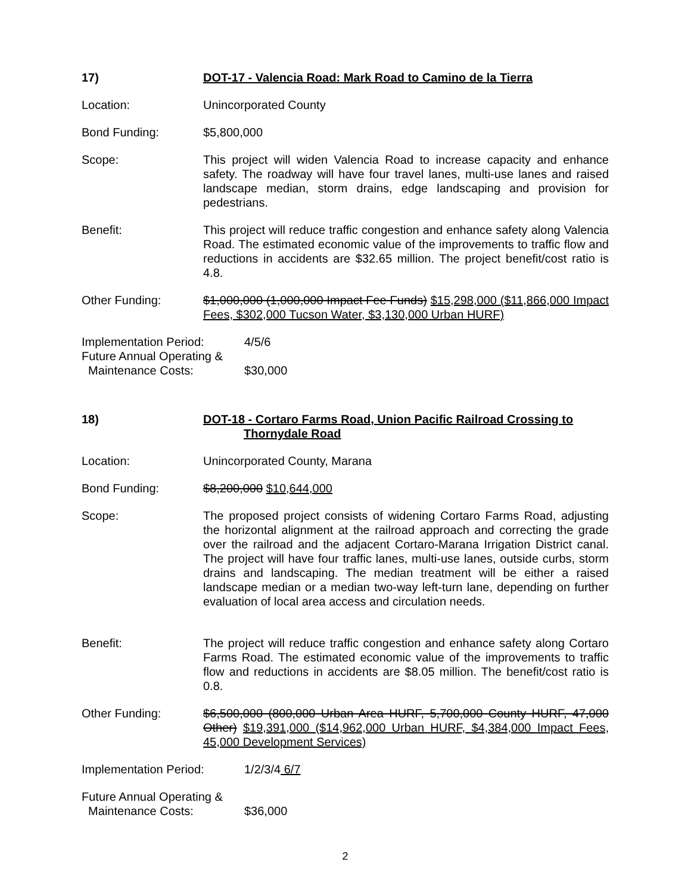17) DOT-17 - Valencia Road: Mark Road to Camino de la Tierra
Location: Unincorporated County
Bond Funding: $5,800,000
Scope: This project will widen Valencia Road to increase capacity and enhance safety. The roadway will have four travel lanes, multi-use lanes and raised landscape median, storm drains, edge landscaping and provision for pedestrians.
Benefit: This project will reduce traffic congestion and enhance safety along Valencia Road. The estimated economic value of the improvements to traffic flow and reductions in accidents are $32.65 million. The project benefit/cost ratio is 4.8.
Other Funding: $1,000,000 (1,000,000 Impact Fee Funds) $15,298,000 ($11,866,000 Impact Fees, $302,000 Tucson Water, $3,130,000 Urban HURF)
Implementation Period: 4/5/6
Future Annual Operating &
Maintenance Costs: $30,000
18) DOT-18 - Cortaro Farms Road, Union Pacific Railroad Crossing to
Thornydale Road
Location: Unincorporated County, Marana
Bond Funding: $8,200,000 $10,644,000
Scope: The proposed project consists of widening Cortaro Farms Road, adjusting the horizontal alignment at the railroad approach and correcting the grade over the railroad and the adjacent Cortaro-Marana Irrigation District canal. The project will have four traffic lanes, multi-use lanes, outside curbs, storm drains and landscaping. The median treatment will be either a raised landscape median or a median two-way left-turn lane, depending on further evaluation of local area access and circulation needs.
Benefit: The project will reduce traffic congestion and enhance safety along Cortaro Farms Road. The estimated economic value of the improvements to traffic flow and reductions in accidents are $8.05 million. The benefit/cost ratio is 0.8.
Other Funding: $6,500,000 (800,000 Urban Area HURF, 5,700,000 County HURF, 47,000 Other) $19,391,000 ($14,962,000 Urban HURF, $4,384,000 Impact Fees, 45,000 Development Services)
Implementation Period: 1/2/3/4 6/7
Future Annual Operating &
Maintenance Costs: $36,000
2